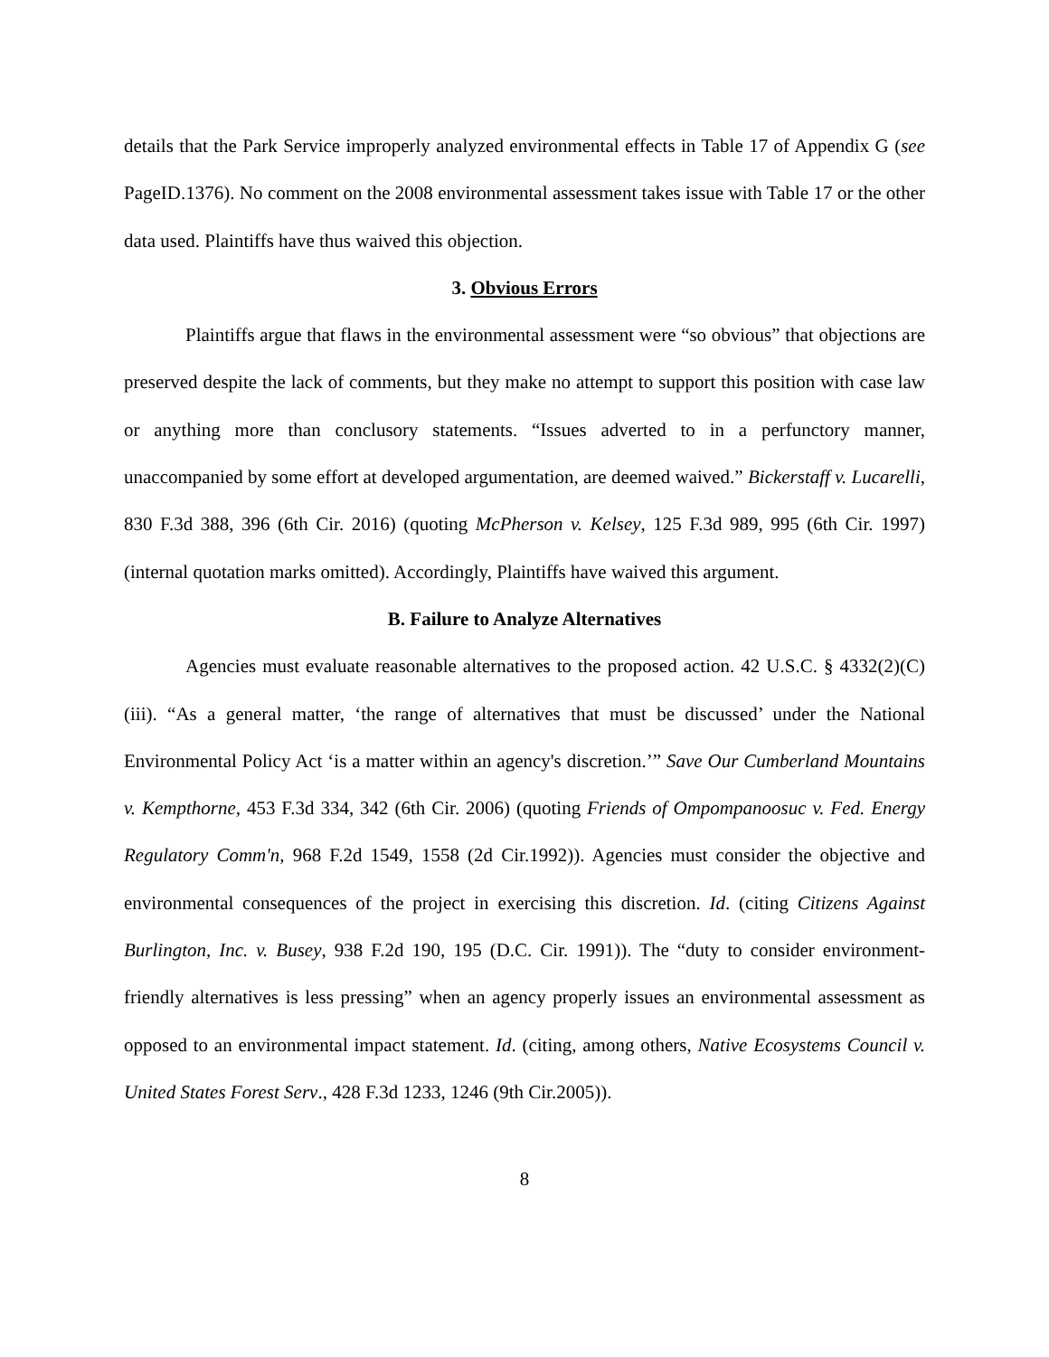details that the Park Service improperly analyzed environmental effects in Table 17 of Appendix G (see PageID.1376). No comment on the 2008 environmental assessment takes issue with Table 17 or the other data used. Plaintiffs have thus waived this objection.
3. Obvious Errors
Plaintiffs argue that flaws in the environmental assessment were “so obvious” that objections are preserved despite the lack of comments, but they make no attempt to support this position with case law or anything more than conclusory statements. “Issues adverted to in a perfunctory manner, unaccompanied by some effort at developed argumentation, are deemed waived.” Bickerstaff v. Lucarelli, 830 F.3d 388, 396 (6th Cir. 2016) (quoting McPherson v. Kelsey, 125 F.3d 989, 995 (6th Cir. 1997) (internal quotation marks omitted). Accordingly, Plaintiffs have waived this argument.
B. Failure to Analyze Alternatives
Agencies must evaluate reasonable alternatives to the proposed action. 42 U.S.C. § 4332(2)(C)(iii). “As a general matter, ‘the range of alternatives that must be discussed’ under the National Environmental Policy Act ‘is a matter within an agency's discretion.’” Save Our Cumberland Mountains v. Kempthorne, 453 F.3d 334, 342 (6th Cir. 2006) (quoting Friends of Ompompanoosuc v. Fed. Energy Regulatory Comm'n, 968 F.2d 1549, 1558 (2d Cir.1992)). Agencies must consider the objective and environmental consequences of the project in exercising this discretion. Id. (citing Citizens Against Burlington, Inc. v. Busey, 938 F.2d 190, 195 (D.C. Cir. 1991)). The “duty to consider environment-friendly alternatives is less pressing” when an agency properly issues an environmental assessment as opposed to an environmental impact statement. Id. (citing, among others, Native Ecosystems Council v. United States Forest Serv., 428 F.3d 1233, 1246 (9th Cir.2005)).
8